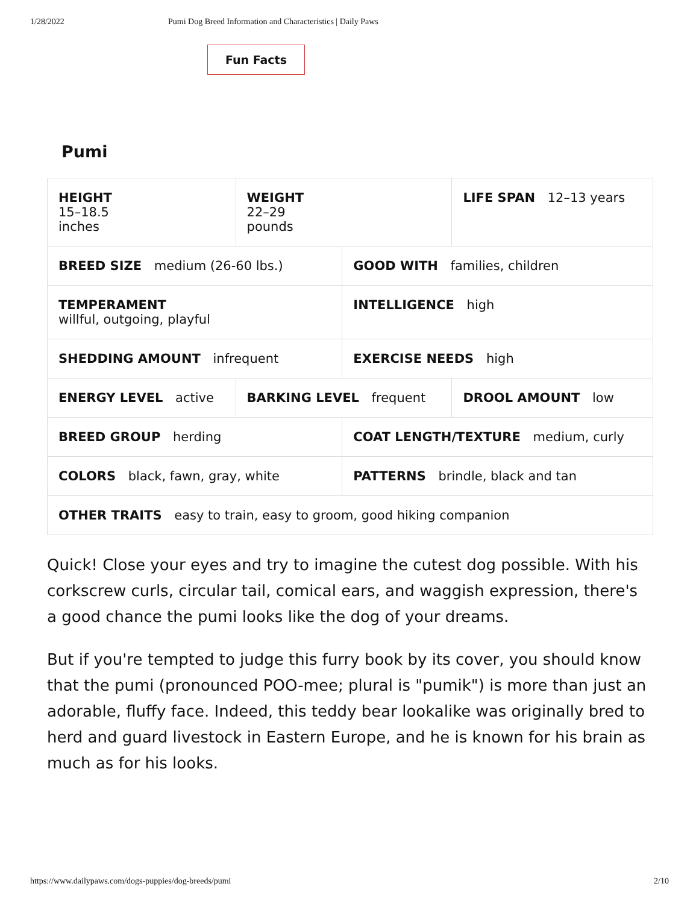1/28/2022 Pumi Dog Breed Information and Characteristics | Daily Paws
Fun Facts
Pumi
| HEIGHT 15–18.5 inches | WEIGHT 22–29 pounds | | LIFE SPAN 12–13 years |
| BREED SIZE medium (26-60 lbs.) | | GOOD WITH families, children | |
| TEMPERAMENT willful, outgoing, playful | | INTELLIGENCE high | |
| SHEDDING AMOUNT infrequent | | EXERCISE NEEDS high | |
| ENERGY LEVEL active | BARKING LEVEL frequent | | DROOL AMOUNT low |
| BREED GROUP herding | | COAT LENGTH/TEXTURE medium, curly | |
| COLORS black, fawn, gray, white | | PATTERNS brindle, black and tan | |
| OTHER TRAITS easy to train, easy to groom, good hiking companion | | | |
Quick! Close your eyes and try to imagine the cutest dog possible. With his corkscrew curls, circular tail, comical ears, and waggish expression, there's a good chance the pumi looks like the dog of your dreams.
But if you're tempted to judge this furry book by its cover, you should know that the pumi (pronounced POO-mee; plural is "pumik") is more than just an adorable, fluffy face. Indeed, this teddy bear lookalike was originally bred to herd and guard livestock in Eastern Europe, and he is known for his brain as much as for his looks.
https://www.dailypaws.com/dogs-puppies/dog-breeds/pumi 2/10